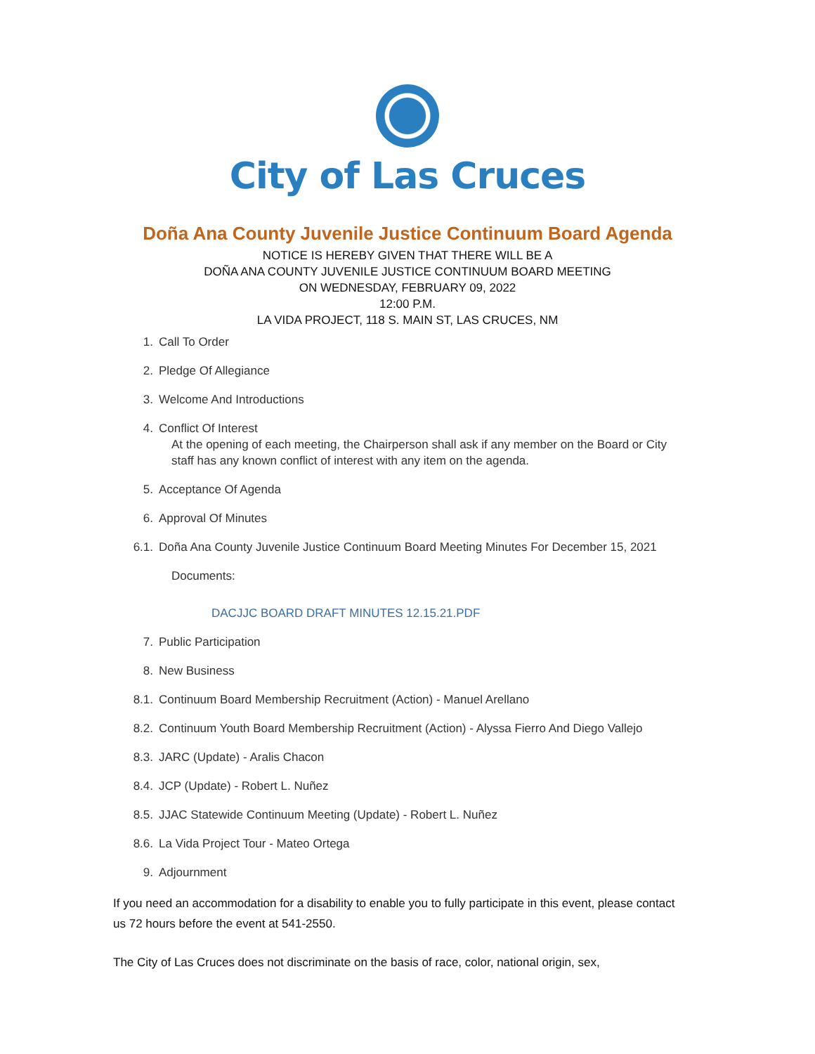City of Las Cruces
Doña Ana County Juvenile Justice Continuum Board Agenda
NOTICE IS HEREBY GIVEN THAT THERE WILL BE A
DOÑA ANA COUNTY JUVENILE JUSTICE CONTINUUM BOARD MEETING
ON WEDNESDAY, FEBRUARY 09, 2022
12:00 P.M.
LA VIDA PROJECT, 118 S. MAIN ST, LAS CRUCES, NM
1. Call To Order
2. Pledge Of Allegiance
3. Welcome And Introductions
4. Conflict Of Interest
At the opening of each meeting, the Chairperson shall ask if any member on the Board or City staff has any known conflict of interest with any item on the agenda.
5. Acceptance Of Agenda
6. Approval Of Minutes
6.1. Doña Ana County Juvenile Justice Continuum Board Meeting Minutes For December 15, 2021
Documents:
DACJJC BOARD DRAFT MINUTES 12.15.21.PDF
7. Public Participation
8. New Business
8.1. Continuum Board Membership Recruitment (Action) - Manuel Arellano
8.2. Continuum Youth Board Membership Recruitment (Action) - Alyssa Fierro And Diego Vallejo
8.3. JARC (Update) - Aralis Chacon
8.4. JCP (Update) - Robert L. Nuñez
8.5. JJAC Statewide Continuum Meeting (Update) - Robert L. Nuñez
8.6. La Vida Project Tour - Mateo Ortega
9. Adjournment
If you need an accommodation for a disability to enable you to fully participate in this event, please contact us 72 hours before the event at 541-2550.
The City of Las Cruces does not discriminate on the basis of race, color, national origin, sex,